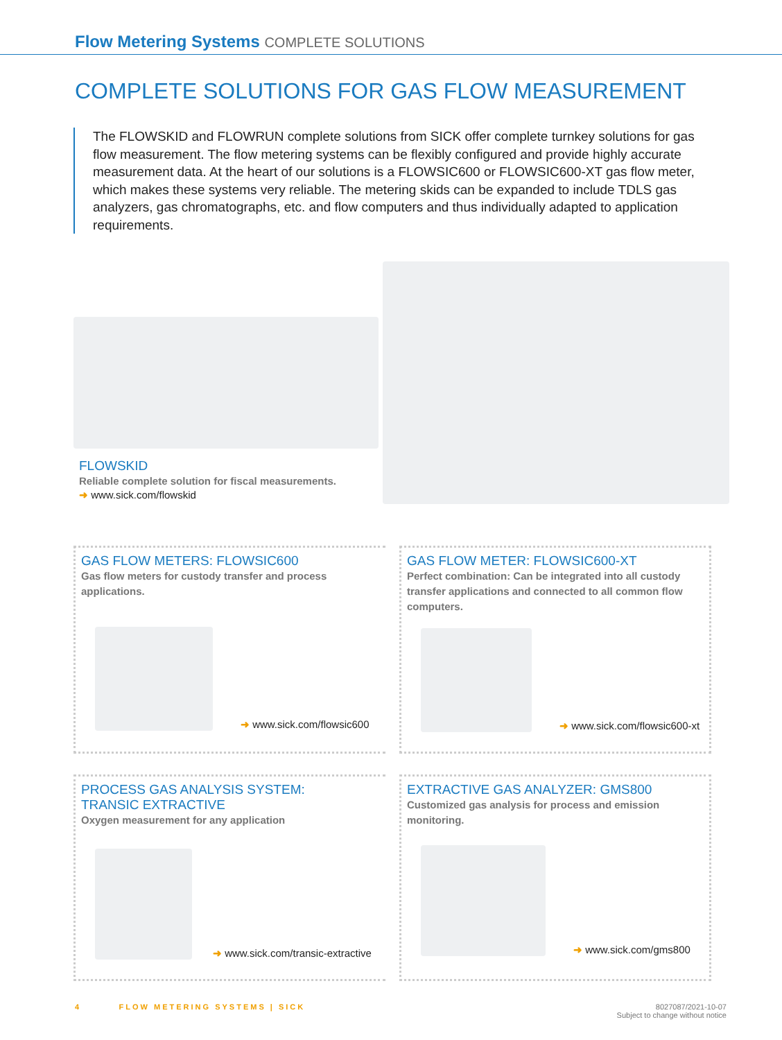Flow Metering Systems COMPLETE SOLUTIONS
COMPLETE SOLUTIONS FOR GAS FLOW MEASUREMENT
The FLOWSKID and FLOWRUN complete solutions from SICK offer complete turnkey solutions for gas flow measurement. The flow metering systems can be flexibly configured and provide highly accurate measurement data. At the heart of our solutions is a FLOWSIC600 or FLOWSIC600-XT gas flow meter, which makes these systems very reliable. The metering skids can be expanded to include TDLS gas analyzers, gas chromatographs, etc. and flow computers and thus individually adapted to application requirements.
FLOWSKID
Reliable complete solution for fiscal measurements.
➜ www.sick.com/flowskid
GAS FLOW METERS: FLOWSIC600
Gas flow meters for custody transfer and process applications.
➜ www.sick.com/flowsic600
GAS FLOW METER: FLOWSIC600-XT
Perfect combination: Can be integrated into all custody transfer applications and connected to all common flow computers.
➜ www.sick.com/flowsic600-xt
PROCESS GAS ANALYSIS SYSTEM:
TRANSIC EXTRACTIVE
Oxygen measurement for any application
➜ www.sick.com/transic-extractive
EXTRACTIVE GAS ANALYZER: GMS800
Customized gas analysis for process and emission monitoring.
➜ www.sick.com/gms800
4 FLOW METERING SYSTEMS | SICK
8027087/2021-10-07
Subject to change without notice